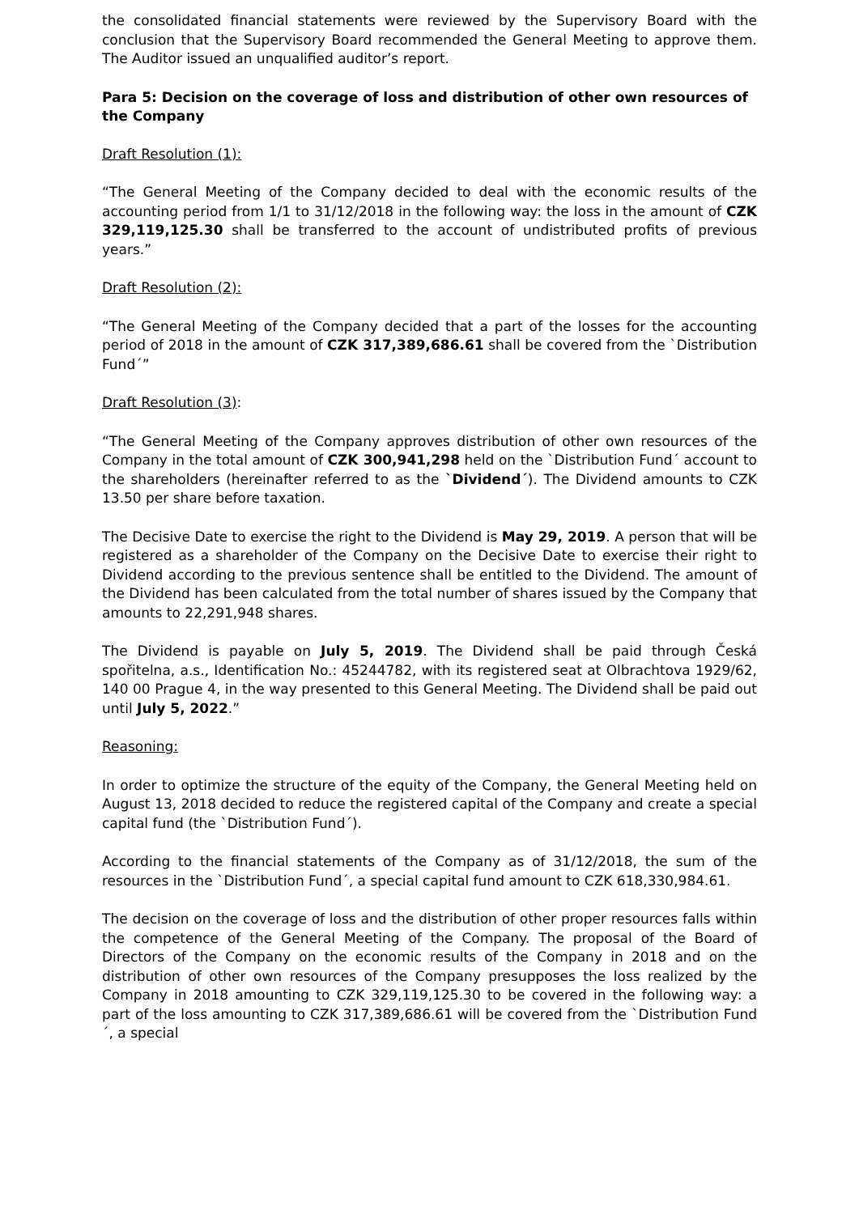the consolidated financial statements were reviewed by the Supervisory Board with the conclusion that the Supervisory Board recommended the General Meeting to approve them. The Auditor issued an unqualified auditor’s report.
Para 5: Decision on the coverage of loss and distribution of other own resources of the Company
Draft Resolution (1):
“The General Meeting of the Company decided to deal with the economic results of the accounting period from 1/1 to 31/12/2018 in the following way: the loss in the amount of CZK 329,119,125.30 shall be transferred to the account of undistributed profits of previous years.”
Draft Resolution (2):
“The General Meeting of the Company decided that a part of the losses for the accounting period of 2018 in the amount of CZK 317,389,686.61 shall be covered from the `Distribution Fund´”
Draft Resolution (3):
“The General Meeting of the Company approves distribution of other own resources of the Company in the total amount of CZK 300,941,298 held on the `Distribution Fund´ account to the shareholders (hereinafter referred to as the `Dividend´). The Dividend amounts to CZK 13.50 per share before taxation.
The Decisive Date to exercise the right to the Dividend is May 29, 2019. A person that will be registered as a shareholder of the Company on the Decisive Date to exercise their right to Dividend according to the previous sentence shall be entitled to the Dividend. The amount of the Dividend has been calculated from the total number of shares issued by the Company that amounts to 22,291,948 shares.
The Dividend is payable on July 5, 2019. The Dividend shall be paid through Česká spořitelna, a.s., Identification No.: 45244782, with its registered seat at Olbrachtova 1929/62, 140 00 Prague 4, in the way presented to this General Meeting. The Dividend shall be paid out until July 5, 2022.”
Reasoning:
In order to optimize the structure of the equity of the Company, the General Meeting held on August 13, 2018 decided to reduce the registered capital of the Company and create a special capital fund (the `Distribution Fund´).
According to the financial statements of the Company as of 31/12/2018, the sum of the resources in the `Distribution Fund´, a special capital fund amount to CZK 618,330,984.61.
The decision on the coverage of loss and the distribution of other proper resources falls within the competence of the General Meeting of the Company. The proposal of the Board of Directors of the Company on the economic results of the Company in 2018 and on the distribution of other own resources of the Company presupposes the loss realized by the Company in 2018 amounting to CZK 329,119,125.30 to be covered in the following way: a part of the loss amounting to CZK 317,389,686.61 will be covered from the `Distribution Fund´, a special